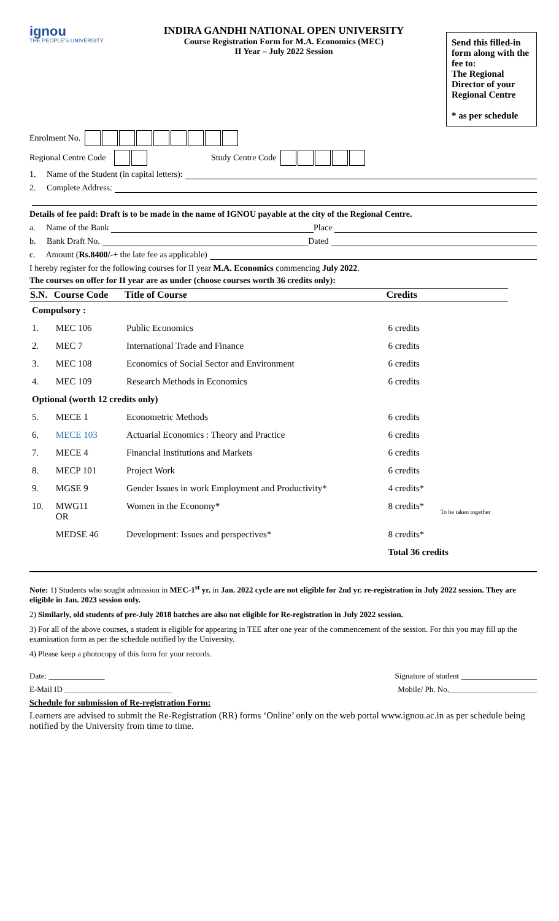ignou
THE PEOPLE'S UNIVERSITY
INDIRA GANDHI NATIONAL OPEN UNIVERSITY
Course Registration Form for M.A. Economics (MEC)
II Year – July 2022 Session
Send this filled-in form along with the fee to:
The Regional Director of your Regional Centre
* as per schedule
Enrolment No.
Regional Centre Code Study Centre Code
1. Name of the Student (in capital letters):
2. Complete Address:
Details of fee paid: Draft is to be made in the name of IGNOU payable at the city of the Regional Centre.
a. Name of the Bank Place
b. Bank Draft No. Dated
c. Amount (Rs.8400/- + the late fee as applicable)
I hereby register for the following courses for II year M.A. Economics commencing July 2022.
The courses on offer for II year are as under (choose courses worth 36 credits only):
| S.N. | Course Code | Title of Course | Credits | |
| --- | --- | --- | --- | --- |
| Compulsory : | | | | |
| 1. | MEC 106 | Public Economics | 6 credits | |
| 2. | MEC 7 | International Trade and Finance | 6 credits | |
| 3. | MEC 108 | Economics of Social Sector and Environment | 6 credits | |
| 4. | MEC 109 | Research Methods in Economics | 6 credits | |
| Optional (worth 12 credits only) | | | | |
| 5. | MECE 1 | Econometric Methods | 6 credits | |
| 6. | MECE 103 | Actuarial Economics : Theory and Practice | 6 credits | |
| 7. | MECE 4 | Financial Institutions and Markets | 6 credits | |
| 8. | MECP 101 | Project Work | 6 credits | |
| 9. | MGSE 9 | Gender Issues in work Employment and Productivity* | 4 credits* | To be taken together |
| 10. | MWG11 OR | Women in the Economy* | 8 credits* | |
| | MEDSE 46 | Development: Issues and perspectives* | 8 credits* | |
| | | | Total 36 credits | |
Note: 1) Students who sought admission in MEC-1<sup>st</sup> yr. in Jan. 2022 cycle are not eligible for 2nd yr. re-registration in July 2022 session. They are eligible in Jan. 2023 session only.
2) Similarly, old students of pre-July 2018 batches are also not eligible for Re-registration in July 2022 session.
3) For all of the above courses, a student is eligible for appearing in TEE after one year of the commencement of the session. For this you may fill up the examination form as per the schedule notified by the University.
4) Please keep a photocopy of this form for your records.
Date: ______________ Signature of student ___________________
E-Mail ID ___________________________ Mobile/ Ph. No.______________________
Schedule for submission of Re-registration Form:
Learners are advised to submit the Re-Registration (RR) forms ‘Online’ only on the web portal www.ignou.ac.in as per schedule being notified by the University from time to time.